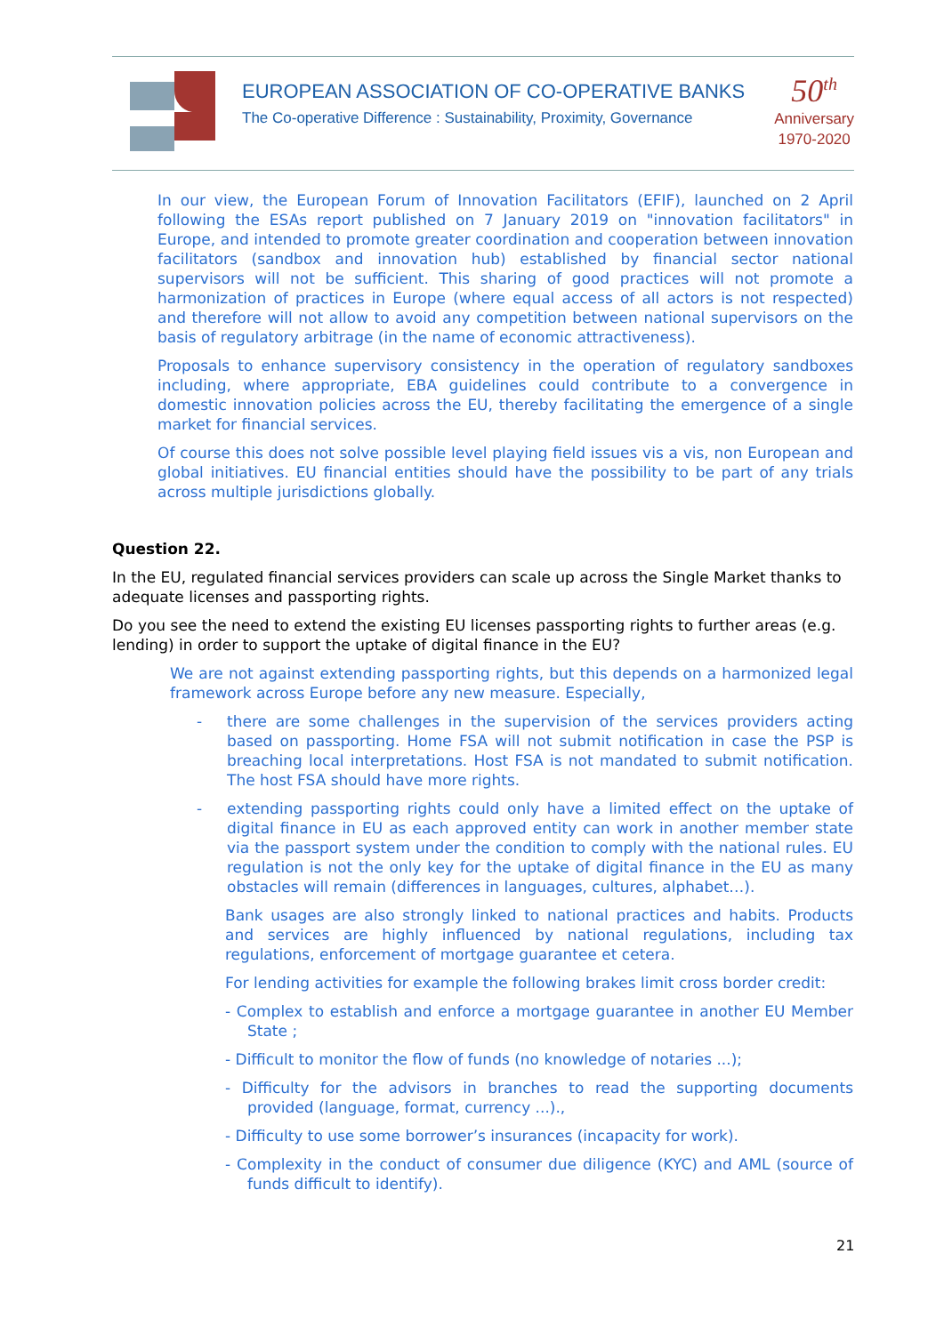EUROPEAN ASSOCIATION OF CO-OPERATIVE BANKS
The Co-operative Difference : Sustainability, Proximity, Governance
50<sup>th</sup>
Anniversary
1970-2020
In our view, the European Forum of Innovation Facilitators (EFIF), launched on 2 April following the ESAs report published on 7 January 2019 on "innovation facilitators" in Europe, and intended to promote greater coordination and cooperation between innovation facilitators (sandbox and innovation hub) established by financial sector national supervisors will not be sufficient. This sharing of good practices will not promote a harmonization of practices in Europe (where equal access of all actors is not respected) and therefore will not allow to avoid any competition between national supervisors on the basis of regulatory arbitrage (in the name of economic attractiveness).
Proposals to enhance supervisory consistency in the operation of regulatory sandboxes including, where appropriate, EBA guidelines could contribute to a convergence in domestic innovation policies across the EU, thereby facilitating the emergence of a single market for financial services.
Of course this does not solve possible level playing field issues vis a vis, non European and global initiatives. EU financial entities should have the possibility to be part of any trials across multiple jurisdictions globally.
Question 22.
In the EU, regulated financial services providers can scale up across the Single Market thanks to adequate licenses and passporting rights.
Do you see the need to extend the existing EU licenses passporting rights to further areas (e.g. lending) in order to support the uptake of digital finance in the EU?
We are not against extending passporting rights, but this depends on a harmonized legal framework across Europe before any new measure. Especially,
- there are some challenges in the supervision of the services providers acting based on passporting. Home FSA will not submit notification in case the PSP is breaching local interpretations. Host FSA is not mandated to submit notification. The host FSA should have more rights.
- extending passporting rights could only have a limited effect on the uptake of digital finance in EU as each approved entity can work in another member state via the passport system under the condition to comply with the national rules. EU regulation is not the only key for the uptake of digital finance in the EU as many obstacles will remain (differences in languages, cultures, alphabet…).
Bank usages are also strongly linked to national practices and habits. Products and services are highly influenced by national regulations, including tax regulations, enforcement of mortgage guarantee et cetera.
For lending activities for example the following brakes limit cross border credit:
- Complex to establish and enforce a mortgage guarantee in another EU Member State ;
- Difficult to monitor the flow of funds (no knowledge of notaries ...);
- Difficulty for the advisors in branches to read the supporting documents provided (language, format, currency ...).,
- Difficulty to use some borrower’s insurances (incapacity for work).
- Complexity in the conduct of consumer due diligence (KYC) and AML (source of funds difficult to identify).
21